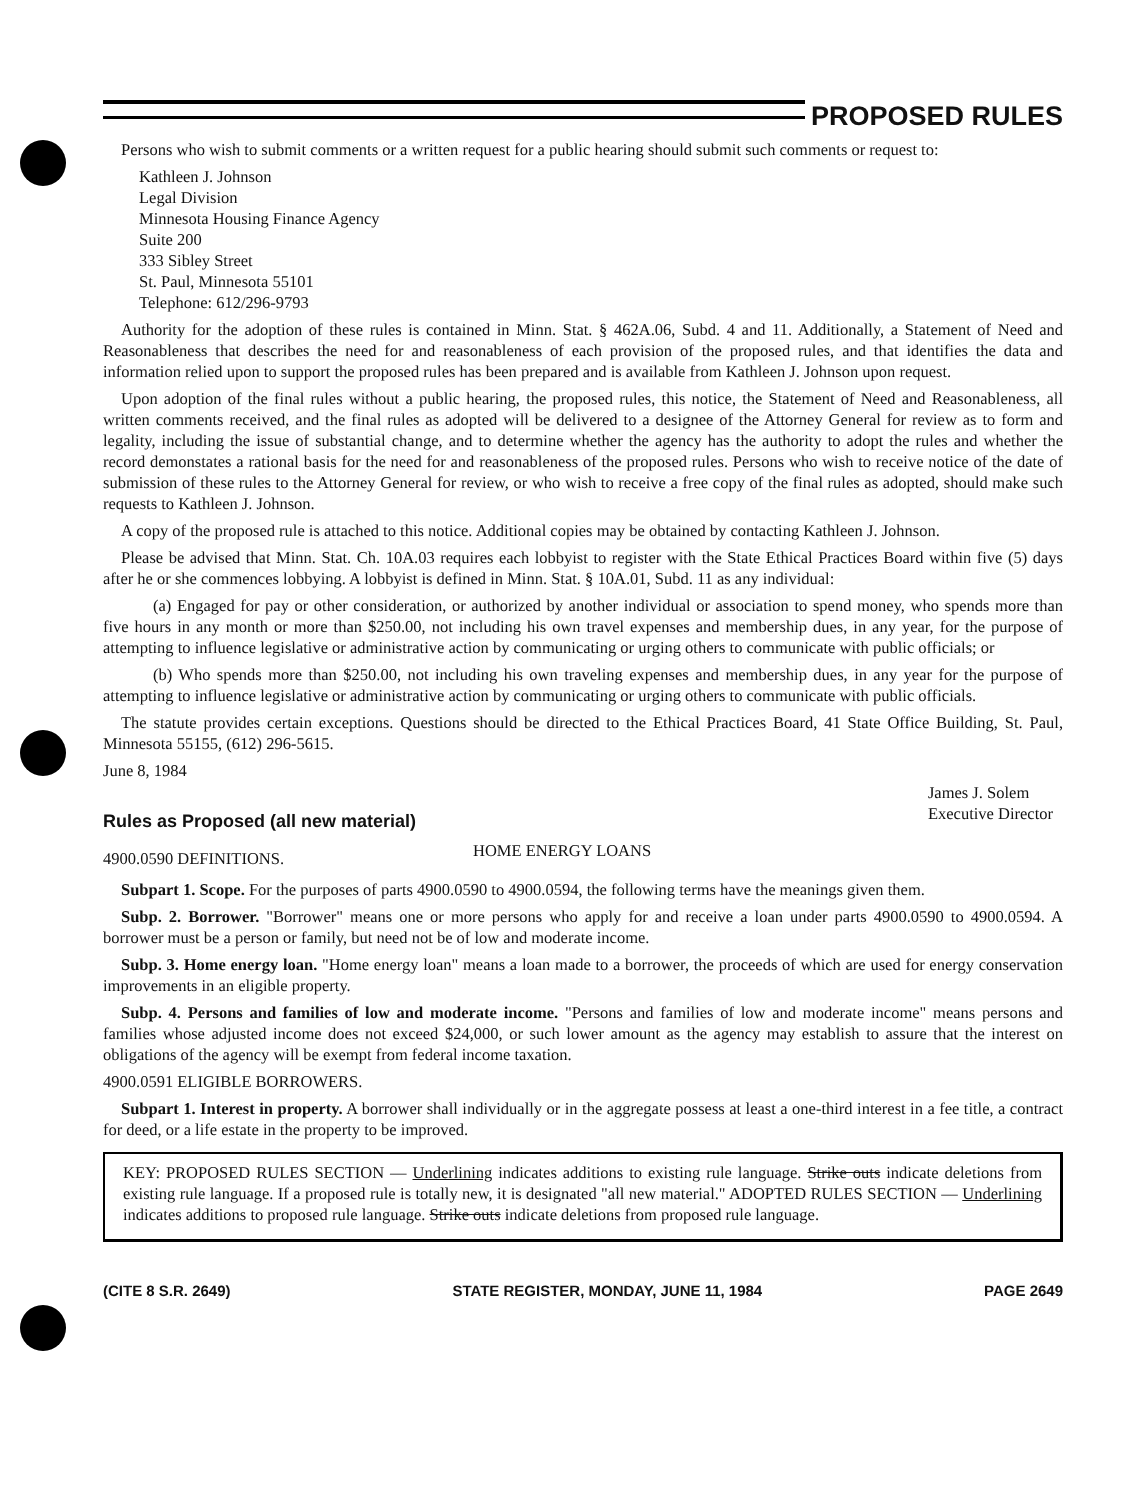PROPOSED RULES
Persons who wish to submit comments or a written request for a public hearing should submit such comments or request to:
Kathleen J. Johnson
Legal Division
Minnesota Housing Finance Agency
Suite 200
333 Sibley Street
St. Paul, Minnesota 55101
Telephone: 612/296-9793
Authority for the adoption of these rules is contained in Minn. Stat. § 462A.06, Subd. 4 and 11. Additionally, a Statement of Need and Reasonableness that describes the need for and reasonableness of each provision of the proposed rules, and that identifies the data and information relied upon to support the proposed rules has been prepared and is available from Kathleen J. Johnson upon request.
Upon adoption of the final rules without a public hearing, the proposed rules, this notice, the Statement of Need and Reasonableness, all written comments received, and the final rules as adopted will be delivered to a designee of the Attorney General for review as to form and legality, including the issue of substantial change, and to determine whether the agency has the authority to adopt the rules and whether the record demonstates a rational basis for the need for and reasonableness of the proposed rules. Persons who wish to receive notice of the date of submission of these rules to the Attorney General for review, or who wish to receive a free copy of the final rules as adopted, should make such requests to Kathleen J. Johnson.
A copy of the proposed rule is attached to this notice. Additional copies may be obtained by contacting Kathleen J. Johnson.
Please be advised that Minn. Stat. Ch. 10A.03 requires each lobbyist to register with the State Ethical Practices Board within five (5) days after he or she commences lobbying. A lobbyist is defined in Minn. Stat. § 10A.01, Subd. 11 as any individual:
(a) Engaged for pay or other consideration, or authorized by another individual or association to spend money, who spends more than five hours in any month or more than $250.00, not including his own travel expenses and membership dues, in any year, for the purpose of attempting to influence legislative or administrative action by communicating or urging others to communicate with public officials; or
(b) Who spends more than $250.00, not including his own traveling expenses and membership dues, in any year for the purpose of attempting to influence legislative or administrative action by communicating or urging others to communicate with public officials.
The statute provides certain exceptions. Questions should be directed to the Ethical Practices Board, 41 State Office Building, St. Paul, Minnesota 55155, (612) 296-5615.
June 8, 1984
Rules as Proposed (all new material)
James J. Solem
Executive Director
4900.0590 DEFINITIONS.
HOME ENERGY LOANS
Subpart 1. Scope. For the purposes of parts 4900.0590 to 4900.0594, the following terms have the meanings given them.
Subp. 2. Borrower. "Borrower" means one or more persons who apply for and receive a loan under parts 4900.0590 to 4900.0594. A borrower must be a person or family, but need not be of low and moderate income.
Subp. 3. Home energy loan. "Home energy loan" means a loan made to a borrower, the proceeds of which are used for energy conservation improvements in an eligible property.
Subp. 4. Persons and families of low and moderate income. "Persons and families of low and moderate income" means persons and families whose adjusted income does not exceed $24,000, or such lower amount as the agency may establish to assure that the interest on obligations of the agency will be exempt from federal income taxation.
4900.0591 ELIGIBLE BORROWERS.
Subpart 1. Interest in property. A borrower shall individually or in the aggregate possess at least a one-third interest in a fee title, a contract for deed, or a life estate in the property to be improved.
KEY: PROPOSED RULES SECTION — Underlining indicates additions to existing rule language. Strike outs indicate deletions from existing rule language. If a proposed rule is totally new, it is designated "all new material." ADOPTED RULES SECTION — Underlining indicates additions to proposed rule language. Strike outs indicate deletions from proposed rule language.
(CITE 8 S.R. 2649) STATE REGISTER, MONDAY, JUNE 11, 1984 PAGE 2649